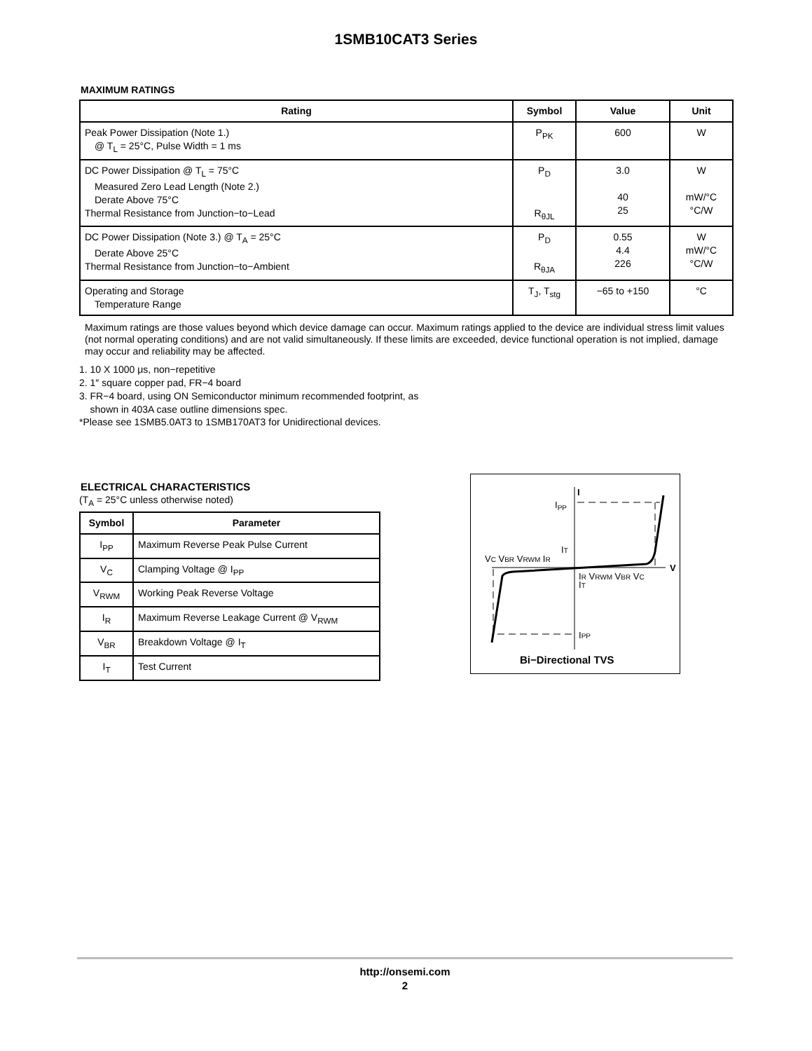1SMB10CAT3 Series
MAXIMUM RATINGS
| Rating | Symbol | Value | Unit |
| --- | --- | --- | --- |
| Peak Power Dissipation (Note 1.) @ T<sub>L</sub> = 25°C, Pulse Width = 1 ms | P<sub>PK</sub> | 600 | W |
| DC Power Dissipation @ T<sub>L</sub> = 75°C Measured Zero Lead Length (Note 2.) Derate Above 75°C Thermal Resistance from Junction−to−Lead | P<sub>D</sub> R<sub>θJL</sub> | 3.0 40 25 | W mW/°C °C/W |
| DC Power Dissipation (Note 3.) @ T<sub>A</sub> = 25°C Derate Above 25°C Thermal Resistance from Junction−to−Ambient | P<sub>D</sub> R<sub>θJA</sub> | 0.55 4.4 226 | W mW/°C °C/W |
| Operating and Storage Temperature Range | T<sub>J</sub>, T<sub>stg</sub> | −65 to +150 | °C |
Maximum ratings are those values beyond which device damage can occur. Maximum ratings applied to the device are individual stress limit values (not normal operating conditions) and are not valid simultaneously. If these limits are exceeded, device functional operation is not implied, damage may occur and reliability may be affected.
1. 10 X 1000 μs, non−repetitive
2. 1″ square copper pad, FR−4 board
3. FR−4 board, using ON Semiconductor minimum recommended footprint, as
shown in 403A case outline dimensions spec.
*Please see 1SMB5.0AT3 to 1SMB170AT3 for Unidirectional devices.
ELECTRICAL CHARACTERISTICS
(T<sub>A</sub> = 25°C unless otherwise noted)
| Symbol | Parameter |
| --- | --- |
| I<sub>PP</sub> | Maximum Reverse Peak Pulse Current |
| V<sub>C</sub> | Clamping Voltage @ I<sub>PP</sub> |
| V<sub>RWM</sub> | Working Peak Reverse Voltage |
| I<sub>R</sub> | Maximum Reverse Leakage Current @ V<sub>RWM</sub> |
| V<sub>BR</sub> | Breakdown Voltage @ I<sub>T</sub> |
| I<sub>T</sub> | Test Current |
IPP
I
VC VBR VRWM IR
IT
V
IR VRWM VBR VC
IT
IPP
Bi−Directional TVS
http://onsemi.com
2